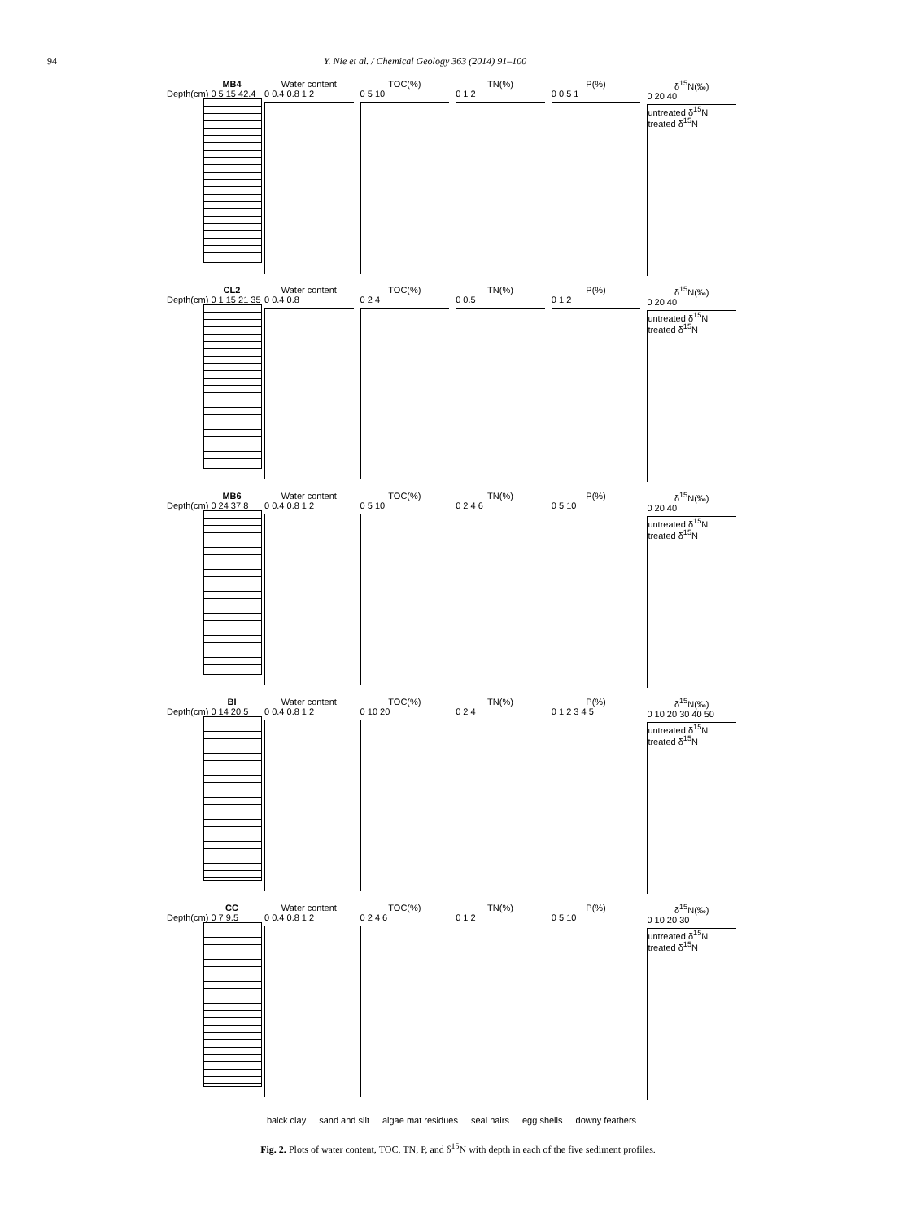94 Y. Nie et al. / Chemical Geology 363 (2014) 91–100
MB4
Depth(cm) 0 5 15 42.4
Water content
0 0.4 0.8 1.2
TOC(%)
0 5 10
TN(%)
0 1 2
P(%)
0 0.5 1
δ<sup>15</sup>N(‰)
0 20 40
untreated δ<sup>15</sup>N treated δ<sup>15</sup>N
CL2
Depth(cm) 0 1 15 21 35
Water content
0 0.4 0.8
TOC(%)
0 2 4
TN(%)
0 0.5
P(%)
0 1 2
δ<sup>15</sup>N(‰)
0 20 40
untreated δ<sup>15</sup>N treated δ<sup>15</sup>N
MB6
Depth(cm) 0 24 37.8
Water content
0 0.4 0.8 1.2
TOC(%)
0 5 10
TN(%)
0 2 4 6
P(%)
0 5 10
δ<sup>15</sup>N(‰)
0 20 40
untreated δ<sup>15</sup>N treated δ<sup>15</sup>N
BI
Depth(cm) 0 14 20.5
Water content
0 0.4 0.8 1.2
TOC(%)
0 10 20
TN(%)
0 2 4
P(%)
0 1 2 3 4 5
δ<sup>15</sup>N(‰)
0 10 20 30 40 50
untreated δ<sup>15</sup>N treated δ<sup>15</sup>N
CC
Depth(cm) 0 7 9.5
Water content
0 0.4 0.8 1.2
TOC(%)
0 2 4 6
TN(%)
0 1 2
P(%)
0 5 10
δ<sup>15</sup>N(‰)
0 10 20 30
untreated δ<sup>15</sup>N treated δ<sup>15</sup>N
balck clay sand and silt algae mat residues seal hairs egg shells downy feathers
Fig. 2. Plots of water content, TOC, TN, P, and δ<sup>15</sup>N with depth in each of the five sediment profiles.